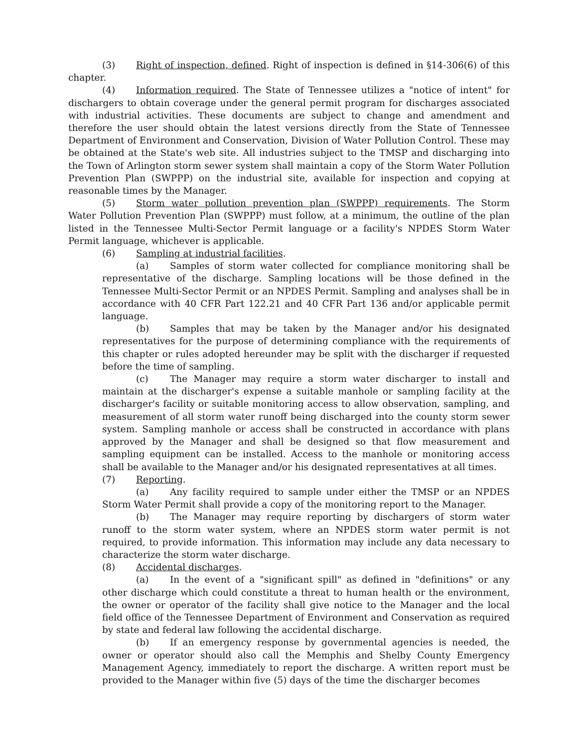(3) Right of inspection, defined. Right of inspection is defined in §14-306(6) of this chapter.
(4) Information required. The State of Tennessee utilizes a "notice of intent" for dischargers to obtain coverage under the general permit program for discharges associated with industrial activities. These documents are subject to change and amendment and therefore the user should obtain the latest versions directly from the State of Tennessee Department of Environment and Conservation, Division of Water Pollution Control. These may be obtained at the State's web site. All industries subject to the TMSP and discharging into the Town of Arlington storm sewer system shall maintain a copy of the Storm Water Pollution Prevention Plan (SWPPP) on the industrial site, available for inspection and copying at reasonable times by the Manager.
(5) Storm water pollution prevention plan (SWPPP) requirements. The Storm Water Pollution Prevention Plan (SWPPP) must follow, at a minimum, the outline of the plan listed in the Tennessee Multi-Sector Permit language or a facility's NPDES Storm Water Permit language, whichever is applicable.
(6) Sampling at industrial facilities.
(a) Samples of storm water collected for compliance monitoring shall be representative of the discharge. Sampling locations will be those defined in the Tennessee Multi-Sector Permit or an NPDES Permit. Sampling and analyses shall be in accordance with 40 CFR Part 122.21 and 40 CFR Part 136 and/or applicable permit language.
(b) Samples that may be taken by the Manager and/or his designated representatives for the purpose of determining compliance with the requirements of this chapter or rules adopted hereunder may be split with the discharger if requested before the time of sampling.
(c) The Manager may require a storm water discharger to install and maintain at the discharger's expense a suitable manhole or sampling facility at the discharger's facility or suitable monitoring access to allow observation, sampling, and measurement of all storm water runoff being discharged into the county storm sewer system. Sampling manhole or access shall be constructed in accordance with plans approved by the Manager and shall be designed so that flow measurement and sampling equipment can be installed. Access to the manhole or monitoring access shall be available to the Manager and/or his designated representatives at all times.
(7) Reporting.
(a) Any facility required to sample under either the TMSP or an NPDES Storm Water Permit shall provide a copy of the monitoring report to the Manager.
(b) The Manager may require reporting by dischargers of storm water runoff to the storm water system, where an NPDES storm water permit is not required, to provide information. This information may include any data necessary to characterize the storm water discharge.
(8) Accidental discharges.
(a) In the event of a "significant spill" as defined in "definitions" or any other discharge which could constitute a threat to human health or the environment, the owner or operator of the facility shall give notice to the Manager and the local field office of the Tennessee Department of Environment and Conservation as required by state and federal law following the accidental discharge.
(b) If an emergency response by governmental agencies is needed, the owner or operator should also call the Memphis and Shelby County Emergency Management Agency, immediately to report the discharge. A written report must be provided to the Manager within five (5) days of the time the discharger becomes